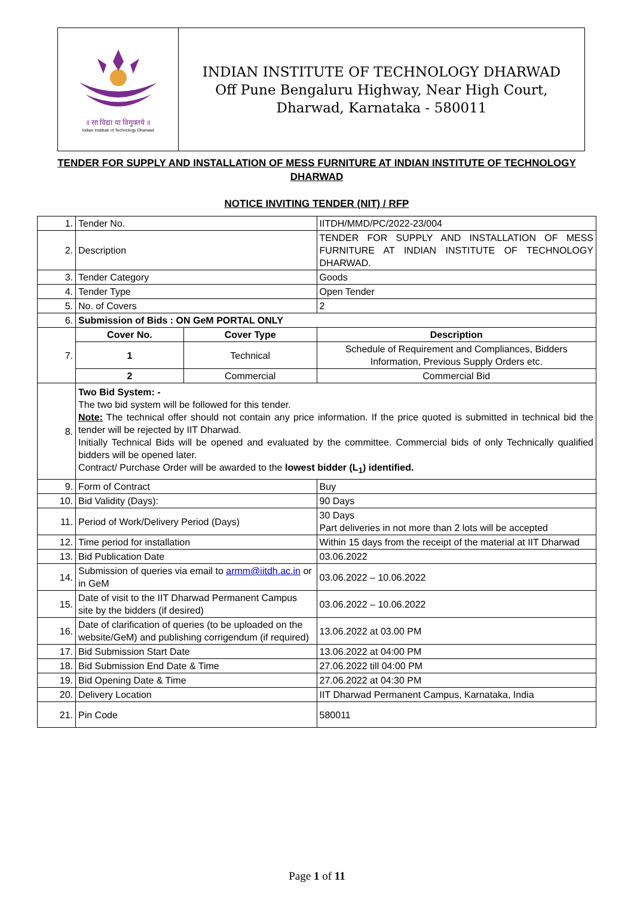॥ सा विद्या या विमुक्तये ॥
Indian Institute of Technology Dharwad
INDIAN INSTITUTE OF TECHNOLOGY DHARWAD
Off Pune Bengaluru Highway, Near High Court,
Dharwad, Karnataka - 580011
TENDER FOR SUPPLY AND INSTALLATION OF MESS FURNITURE AT INDIAN INSTITUTE OF TECHNOLOGY DHARWAD
NOTICE INVITING TENDER (NIT) / RFP
| 1. | Tender No. | | IITDH/MMD/PC/2022-23/004 |
| 2. | Description | | TENDER FOR SUPPLY AND INSTALLATION OF MESS FURNITURE AT INDIAN INSTITUTE OF TECHNOLOGY DHARWAD. |
| 3. | Tender Category | | Goods |
| 4. | Tender Type | | Open Tender |
| 5. | No. of Covers | | 2 |
| 6. | Submission of Bids : ON GeM PORTAL ONLY | | |
| 7. | Cover No. | Cover Type | Description |
| | 1 | Technical | Schedule of Requirement and Compliances, Bidders Information, Previous Supply Orders etc. |
| | 2 | Commercial | Commercial Bid |
| 8. | Two Bid System: - The two bid system will be followed for this tender. Note: The technical offer should not contain any price information. If the price quoted is submitted in technical bid the tender will be rejected by IIT Dharwad. Initially Technical Bids will be opened and evaluated by the committee. Commercial bids of only Technically qualified bidders will be opened later. Contract/ Purchase Order will be awarded to the lowest bidder (L<sub>1</sub>) identified. | | |
| 9. | Form of Contract | | Buy |
| 10. | Bid Validity (Days): | | 90 Days |
| 11. | Period of Work/Delivery Period (Days) | | 30 Days Part deliveries in not more than 2 lots will be accepted |
| 12. | Time period for installation | | Within 15 days from the receipt of the material at IIT Dharwad |
| 13. | Bid Publication Date | | 03.06.2022 |
| 14. | Submission of queries via email to armm@iitdh.ac.in or in GeM | | 03.06.2022 – 10.06.2022 |
| 15. | Date of visit to the IIT Dharwad Permanent Campus site by the bidders (if desired) | | 03.06.2022 – 10.06.2022 |
| 16. | Date of clarification of queries (to be uploaded on the website/GeM) and publishing corrigendum (if required) | | 13.06.2022 at 03.00 PM |
| 17. | Bid Submission Start Date | | 13.06.2022 at 04:00 PM |
| 18. | Bid Submission End Date & Time | | 27.06.2022 till 04:00 PM |
| 19. | Bid Opening Date & Time | | 27.06.2022 at 04:30 PM |
| 20. | Delivery Location | | IIT Dharwad Permanent Campus, Karnataka, India |
| 21. | Pin Code | | 580011 |
Page 1 of 11